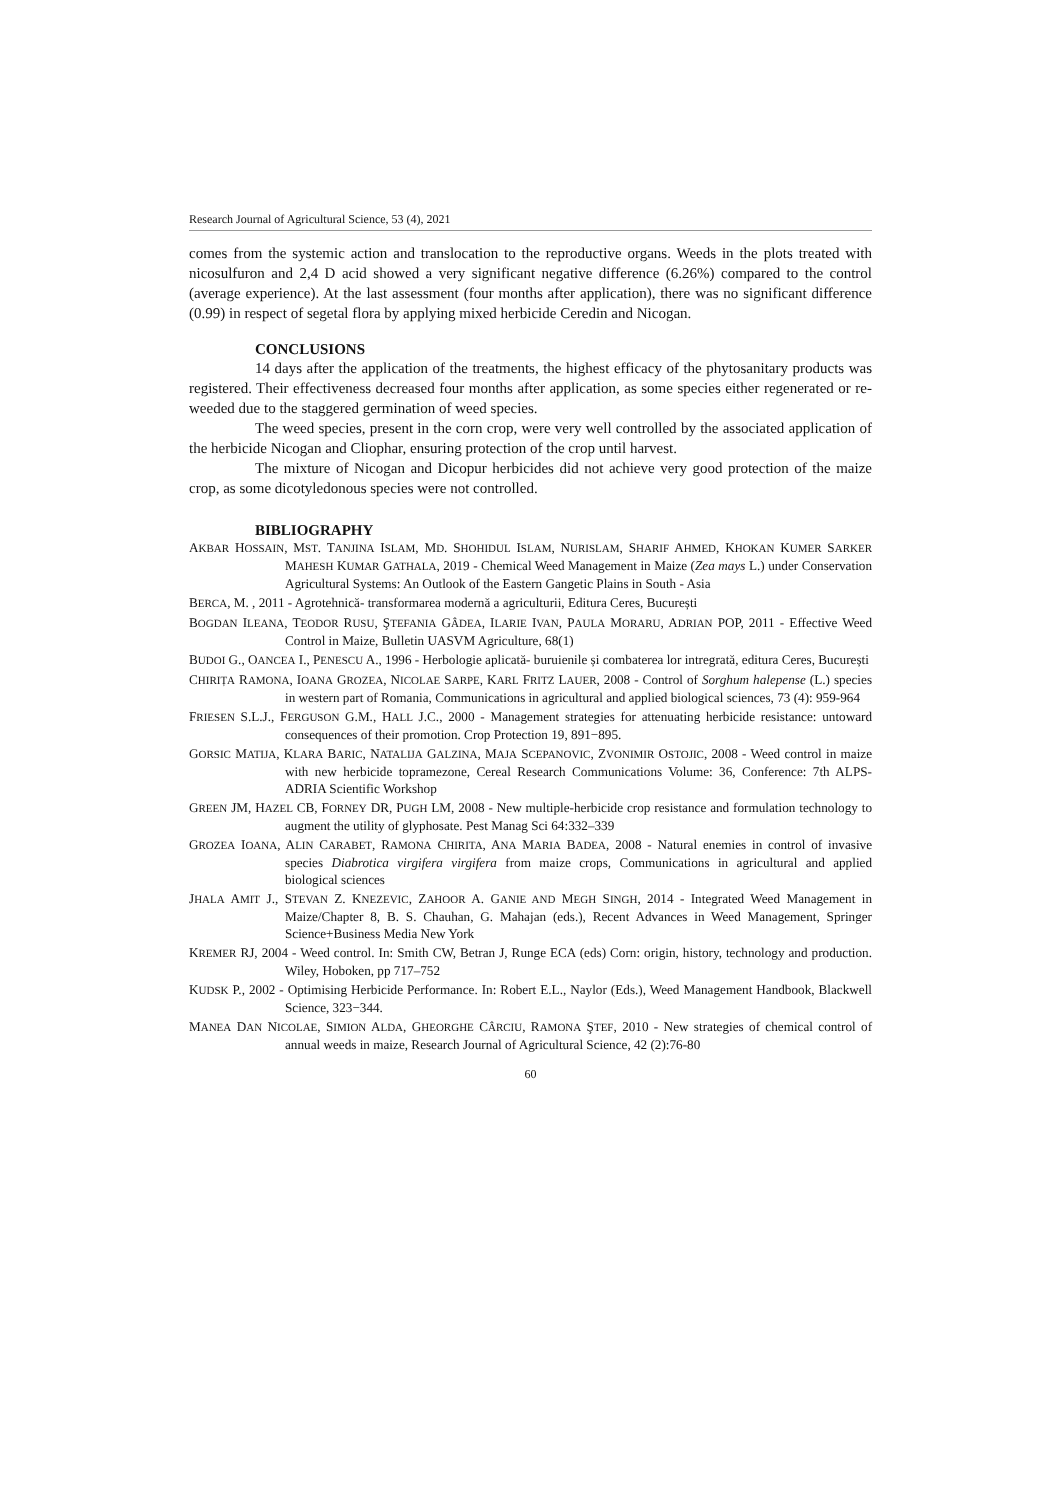Research Journal of Agricultural Science, 53 (4), 2021
comes from the systemic action and translocation to the reproductive organs. Weeds in the plots treated with nicosulfuron and 2,4 D acid showed a very significant negative difference (6.26%) compared to the control (average experience). At the last assessment (four months after application), there was no significant difference (0.99) in respect of segetal flora by applying mixed herbicide Ceredin and Nicogan.
CONCLUSIONS
14 days after the application of the treatments, the highest efficacy of the phytosanitary products was registered. Their effectiveness decreased four months after application, as some species either regenerated or re-weeded due to the staggered germination of weed species.
The weed species, present in the corn crop, were very well controlled by the associated application of the herbicide Nicogan and Cliophar, ensuring protection of the crop until harvest.
The mixture of Nicogan and Dicopur herbicides did not achieve very good protection of the maize crop, as some dicotyledonous species were not controlled.
BIBLIOGRAPHY
AKBAR HOSSAIN, MST. TANJINA ISLAM, MD. SHOHIDUL ISLAM, NURISLAM, SHARIF AHMED, KHOKAN KUMER SARKER MAHESH KUMAR GATHALA, 2019 - Chemical Weed Management in Maize (Zea mays L.) under Conservation Agricultural Systems: An Outlook of the Eastern Gangetic Plains in South - Asia
BERCA, M. , 2011 - Agrotehnică- transformarea modernă a agriculturii, Editura Ceres, București
BOGDAN ILEANA, TEODOR RUSU, ŞTEFANIA GÂDEA, ILARIE IVAN, PAULA MORARU, ADRIAN POP, 2011 - Effective Weed Control in Maize, Bulletin UASVM Agriculture, 68(1)
BUDOI G., OANCEA I., PENESCU A., 1996 - Herbologie aplicată- buruienile și combaterea lor intregrată, editura Ceres, București
CHIRIȚA RAMONA, IOANA GROZEA, NICOLAE SARPE, KARL FRITZ LAUER, 2008 - Control of Sorghum halepense (L.) species in western part of Romania, Communications in agricultural and applied biological sciences, 73 (4): 959-964
FRIESEN S.L.J., FERGUSON G.M., HALL J.C., 2000 - Management strategies for attenuating herbicide resistance: untoward consequences of their promotion. Crop Protection 19, 891−895.
GORSIC MATIJA, KLARA BARIC, NATALIJA GALZINA, MAJA SCEPANOVIC, ZVONIMIR OSTOJIC, 2008 - Weed control in maize with new herbicide topramezone, Cereal Research Communications Volume: 36, Conference: 7th ALPS-ADRIA Scientific Workshop
GREEN JM, HAZEL CB, FORNEY DR, PUGH LM, 2008 - New multiple-herbicide crop resistance and formulation technology to augment the utility of glyphosate. Pest Manag Sci 64:332–339
GROZEA IOANA, ALIN CARABET, RAMONA CHIRITA, ANA MARIA BADEA, 2008 - Natural enemies in control of invasive species Diabrotica virgifera virgifera from maize crops, Communications in agricultural and applied biological sciences
JHALA AMIT J., STEVAN Z. KNEZEVIC, ZAHOOR A. GANIE AND MEGH SINGH, 2014 - Integrated Weed Management in Maize/Chapter 8, B. S. Chauhan, G. Mahajan (eds.), Recent Advances in Weed Management, Springer Science+Business Media New York
KREMER RJ, 2004 - Weed control. In: Smith CW, Betran J, Runge ECA (eds) Corn: origin, history, technology and production. Wiley, Hoboken, pp 717–752
KUDSK P., 2002 - Optimising Herbicide Performance. In: Robert E.L., Naylor (Eds.), Weed Management Handbook, Blackwell Science, 323−344.
MANEA DAN NICOLAE, SIMION ALDA, GHEORGHE CÂRCIU, RAMONA ŞTEF, 2010 - New strategies of chemical control of annual weeds in maize, Research Journal of Agricultural Science, 42 (2):76-80
60